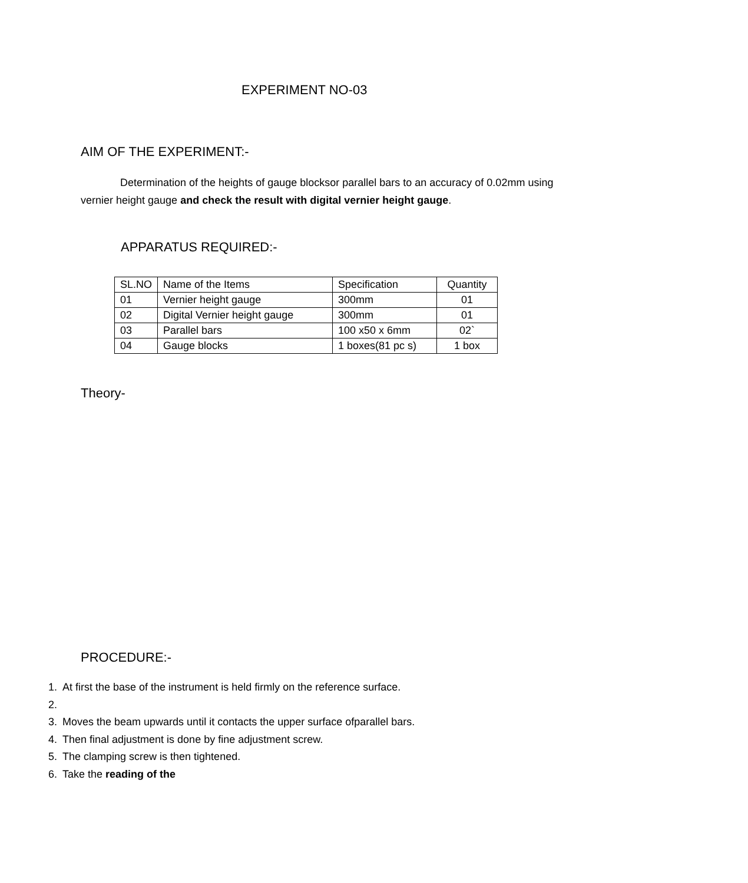EXPERIMENT NO-03
AIM OF THE EXPERIMENT:-
Determination of the heights of gauge blocksor parallel bars to an accuracy of 0.02mm using vernier height gauge and check the result with digital vernier height gauge.
APPARATUS REQUIRED:-
| SL.NO | Name of the Items | Specification | Quantity |
| 01 | Vernier height gauge | 300mm | 01 |
| 02 | Digital Vernier height gauge | 300mm | 01 |
| 03 | Parallel bars | 100 x50 x 6mm | 02` |
| 04 | Gauge blocks | 1 boxes(81 pc s) | 1 box |
Theory-
PROCEDURE:-
1. At first the base of the instrument is held firmly on the reference surface.
3. Moves the beam upwards until it contacts the upper surface ofparallel bars.
4. Then final adjustment is done by fine adjustment screw.
5. The clamping screw is then tightened.
6. Take the reading of the